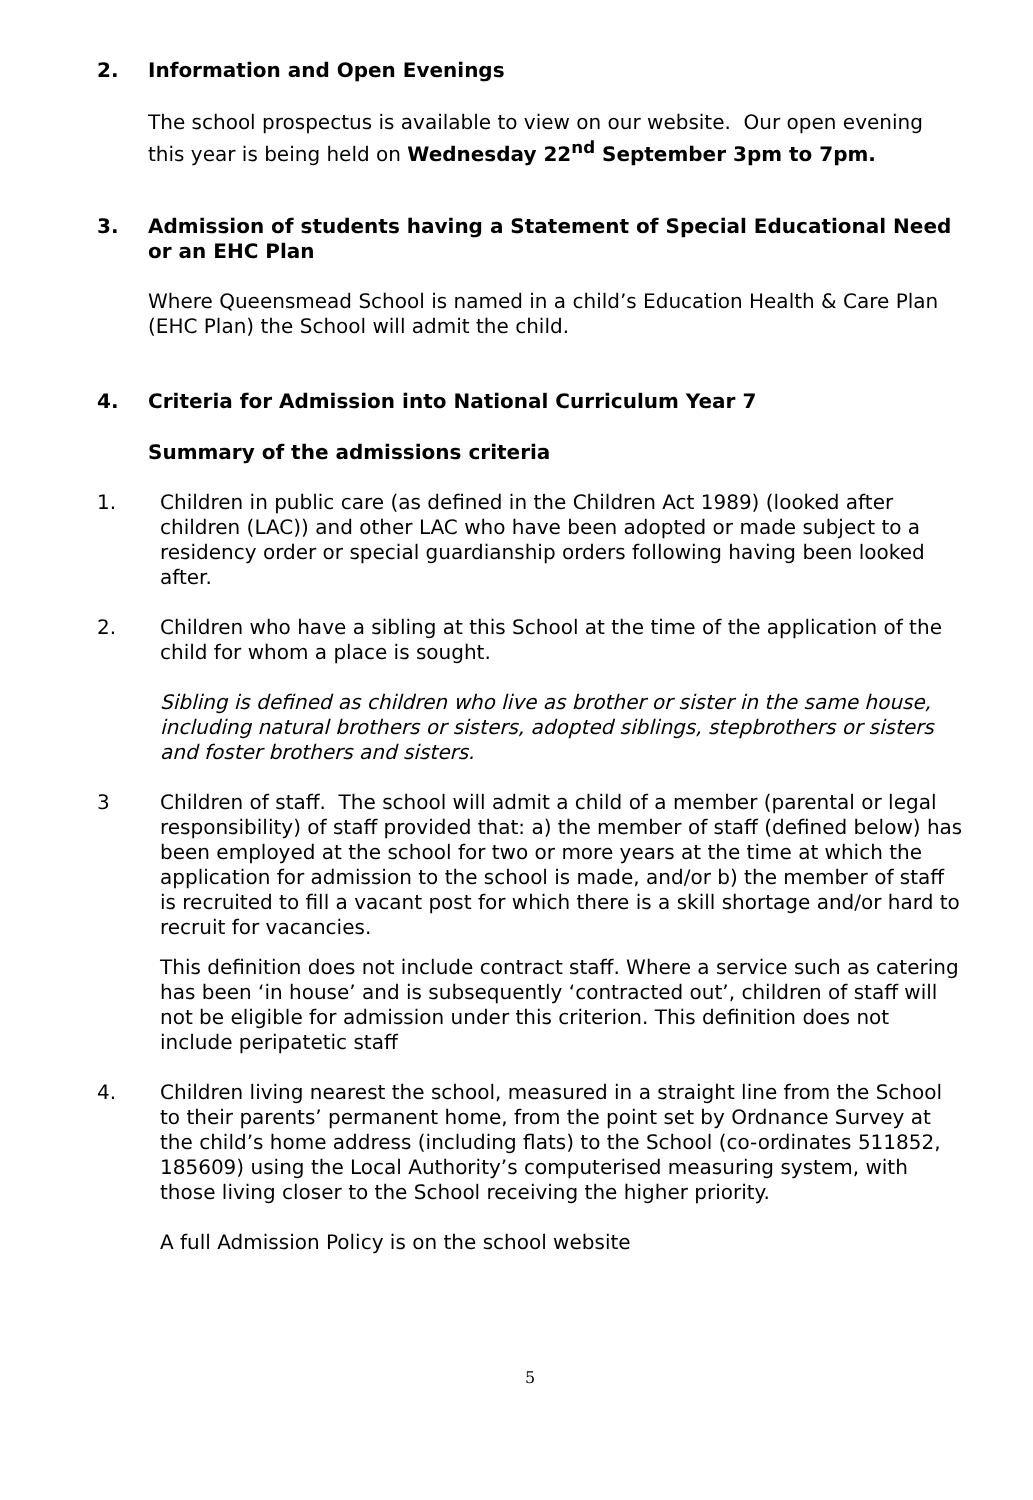2. Information and Open Evenings
The school prospectus is available to view on our website. Our open evening this year is being held on Wednesday 22<sup>nd</sup> September 3pm to 7pm.
3. Admission of students having a Statement of Special Educational Need or an EHC Plan
Where Queensmead School is named in a child’s Education Health & Care Plan (EHC Plan) the School will admit the child.
4. Criteria for Admission into National Curriculum Year 7
Summary of the admissions criteria
1. Children in public care (as defined in the Children Act 1989) (looked after children (LAC)) and other LAC who have been adopted or made subject to a residency order or special guardianship orders following having been looked after.
2. Children who have a sibling at this School at the time of the application of the child for whom a place is sought.
Sibling is defined as children who live as brother or sister in the same house, including natural brothers or sisters, adopted siblings, stepbrothers or sisters and foster brothers and sisters.
3 Children of staff. The school will admit a child of a member (parental or legal responsibility) of staff provided that: a) the member of staff (defined below) has been employed at the school for two or more years at the time at which the application for admission to the school is made, and/or b) the member of staff is recruited to fill a vacant post for which there is a skill shortage and/or hard to recruit for vacancies.
This definition does not include contract staff. Where a service such as catering has been ‘in house’ and is subsequently ‘contracted out’, children of staff will not be eligible for admission under this criterion. This definition does not include peripatetic staff
4. Children living nearest the school, measured in a straight line from the School to their parents’ permanent home, from the point set by Ordnance Survey at the child’s home address (including flats) to the School (co-ordinates 511852, 185609) using the Local Authority’s computerised measuring system, with those living closer to the School receiving the higher priority.
A full Admission Policy is on the school website
5